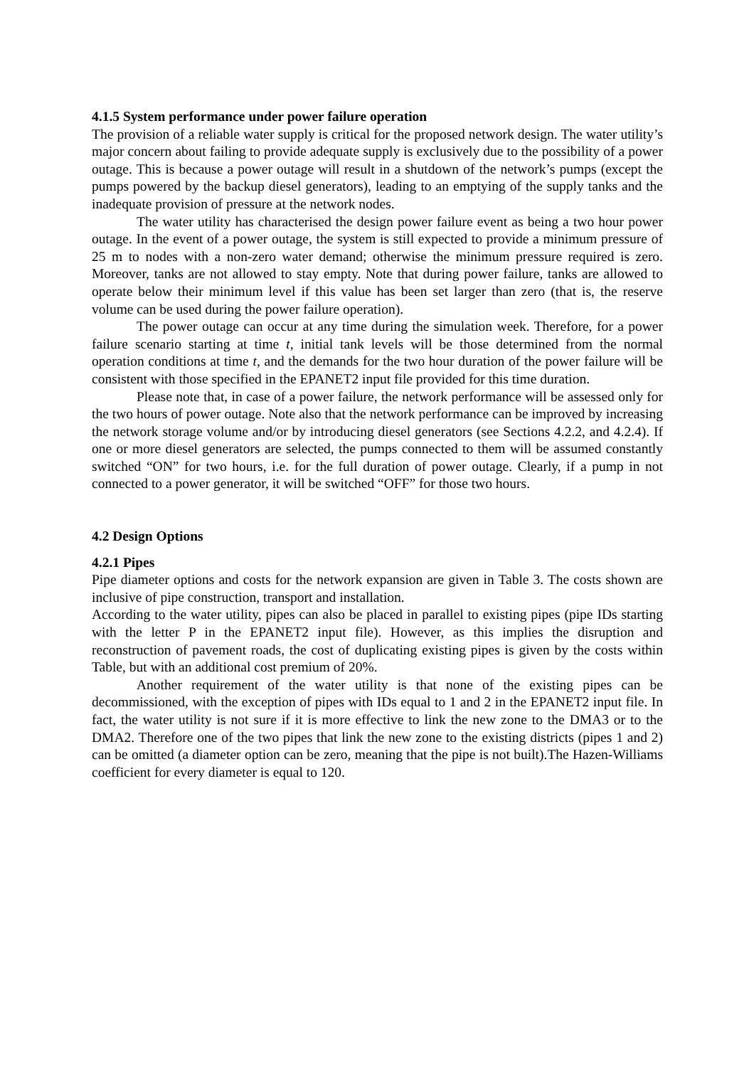4.1.5 System performance under power failure operation
The provision of a reliable water supply is critical for the proposed network design. The water utility’s major concern about failing to provide adequate supply is exclusively due to the possibility of a power outage. This is because a power outage will result in a shutdown of the network’s pumps (except the pumps powered by the backup diesel generators), leading to an emptying of the supply tanks and the inadequate provision of pressure at the network nodes.
The water utility has characterised the design power failure event as being a two hour power outage. In the event of a power outage, the system is still expected to provide a minimum pressure of 25 m to nodes with a non-zero water demand; otherwise the minimum pressure required is zero. Moreover, tanks are not allowed to stay empty. Note that during power failure, tanks are allowed to operate below their minimum level if this value has been set larger than zero (that is, the reserve volume can be used during the power failure operation).
The power outage can occur at any time during the simulation week. Therefore, for a power failure scenario starting at time t, initial tank levels will be those determined from the normal operation conditions at time t, and the demands for the two hour duration of the power failure will be consistent with those specified in the EPANET2 input file provided for this time duration.
Please note that, in case of a power failure, the network performance will be assessed only for the two hours of power outage. Note also that the network performance can be improved by increasing the network storage volume and/or by introducing diesel generators (see Sections 4.2.2, and 4.2.4). If one or more diesel generators are selected, the pumps connected to them will be assumed constantly switched “ON” for two hours, i.e. for the full duration of power outage. Clearly, if a pump in not connected to a power generator, it will be switched “OFF” for those two hours.
4.2 Design Options
4.2.1 Pipes
Pipe diameter options and costs for the network expansion are given in Table 3. The costs shown are inclusive of pipe construction, transport and installation.
According to the water utility, pipes can also be placed in parallel to existing pipes (pipe IDs starting with the letter P in the EPANET2 input file). However, as this implies the disruption and reconstruction of pavement roads, the cost of duplicating existing pipes is given by the costs within Table, but with an additional cost premium of 20%.
Another requirement of the water utility is that none of the existing pipes can be decommissioned, with the exception of pipes with IDs equal to 1 and 2 in the EPANET2 input file. In fact, the water utility is not sure if it is more effective to link the new zone to the DMA3 or to the DMA2. Therefore one of the two pipes that link the new zone to the existing districts (pipes 1 and 2) can be omitted (a diameter option can be zero, meaning that the pipe is not built).The Hazen-Williams coefficient for every diameter is equal to 120.